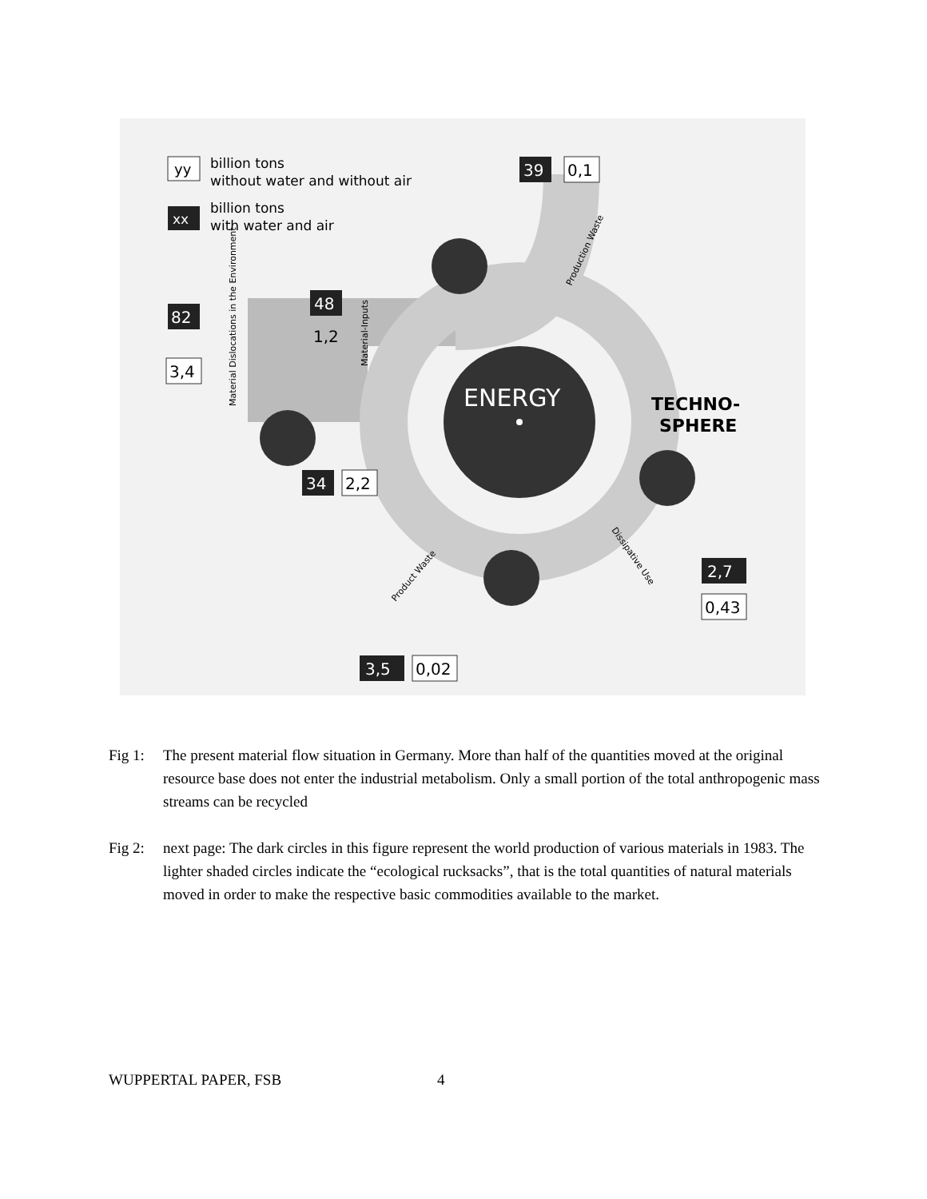yy
billion tons
without water and without air
xx
billion tons
with water and air
ENERGY
TECHNO-
SPHERE
82
3,4
48
1,2
39
0,1
34
2,2
2,7
0,43
3,5
0,02
Production Waste
Product Waste
Dissipative Use
Material Dislocations in the Environment
Material-Inputs
Fig 1: The present material flow situation in Germany. More than half of the quantities moved at the original resource base does not enter the industrial metabolism. Only a small portion of the total anthropogenic mass streams can be recycled
Fig 2: next page: The dark circles in this figure represent the world production of various materials in 1983. The lighter shaded circles indicate the “ecological rucksacks”, that is the total quantities of natural materials moved in order to make the respective basic commodities available to the market.
WUPPERTAL PAPER, FSB 4